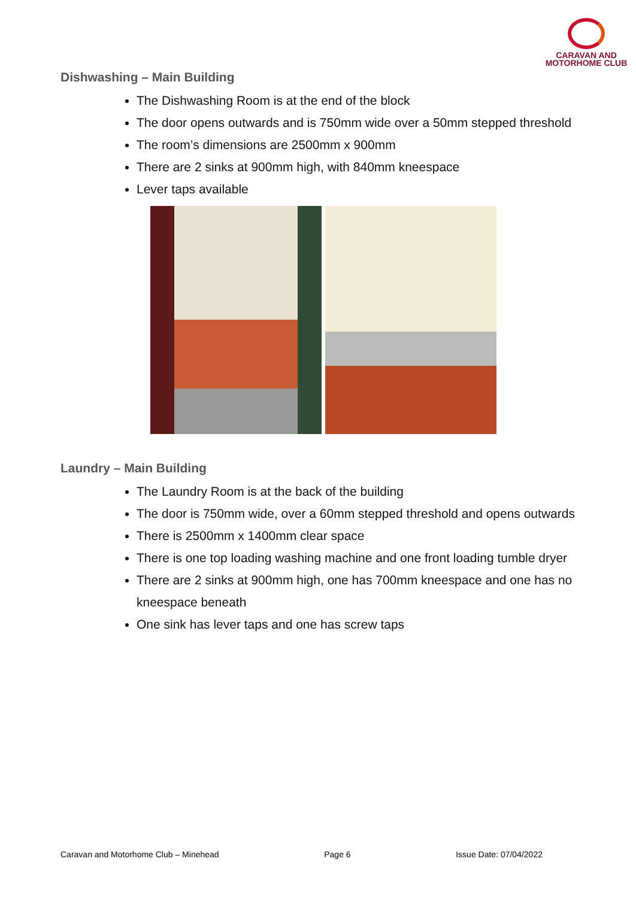CARAVAN AND
MOTORHOME CLUB
Dishwashing – Main Building
The Dishwashing Room is at the end of the block
The door opens outwards and is 750mm wide over a 50mm stepped threshold
The room’s dimensions are 2500mm x 900mm
There are 2 sinks at 900mm high, with 840mm kneespace
Lever taps available
Laundry – Main Building
The Laundry Room is at the back of the building
The door is 750mm wide, over a 60mm stepped threshold and opens outwards
There is 2500mm x 1400mm clear space
There is one top loading washing machine and one front loading tumble dryer
There are 2 sinks at 900mm high, one has 700mm kneespace and one has no kneespace beneath
One sink has lever taps and one has screw taps
Caravan and Motorhome Club – Minehead Page 6 Issue Date: 07/04/2022